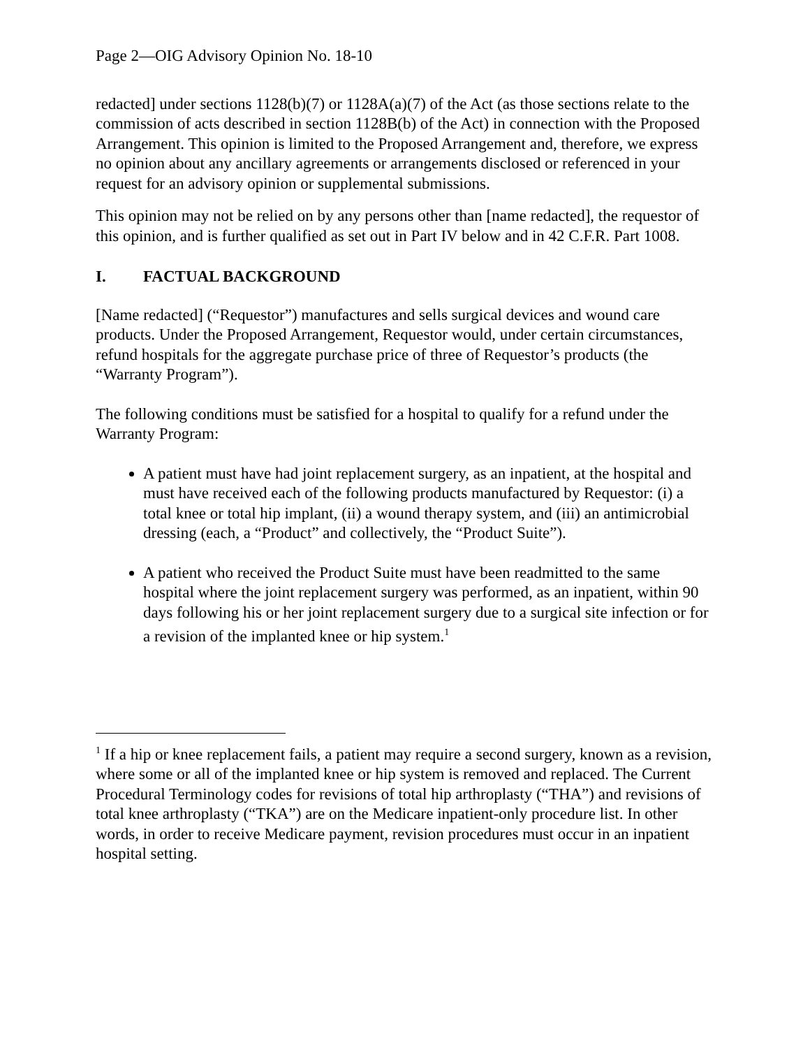Page 2—OIG Advisory Opinion No. 18-10
redacted] under sections 1128(b)(7) or 1128A(a)(7) of the Act (as those sections relate to the commission of acts described in section 1128B(b) of the Act) in connection with the Proposed Arrangement. This opinion is limited to the Proposed Arrangement and, therefore, we express no opinion about any ancillary agreements or arrangements disclosed or referenced in your request for an advisory opinion or supplemental submissions.
This opinion may not be relied on by any persons other than [name redacted], the requestor of this opinion, and is further qualified as set out in Part IV below and in 42 C.F.R. Part 1008.
I. FACTUAL BACKGROUND
[Name redacted] (“Requestor”) manufactures and sells surgical devices and wound care products. Under the Proposed Arrangement, Requestor would, under certain circumstances, refund hospitals for the aggregate purchase price of three of Requestor’s products (the “Warranty Program”).
The following conditions must be satisfied for a hospital to qualify for a refund under the Warranty Program:
A patient must have had joint replacement surgery, as an inpatient, at the hospital and must have received each of the following products manufactured by Requestor: (i) a total knee or total hip implant, (ii) a wound therapy system, and (iii) an antimicrobial dressing (each, a “Product” and collectively, the “Product Suite”).
A patient who received the Product Suite must have been readmitted to the same hospital where the joint replacement surgery was performed, as an inpatient, within 90 days following his or her joint replacement surgery due to a surgical site infection or for a revision of the implanted knee or hip system.<sup>1</sup>
<sup>1</sup> If a hip or knee replacement fails, a patient may require a second surgery, known as a revision, where some or all of the implanted knee or hip system is removed and replaced. The Current Procedural Terminology codes for revisions of total hip arthroplasty (“THA”) and revisions of total knee arthroplasty (“TKA”) are on the Medicare inpatient-only procedure list. In other words, in order to receive Medicare payment, revision procedures must occur in an inpatient hospital setting.